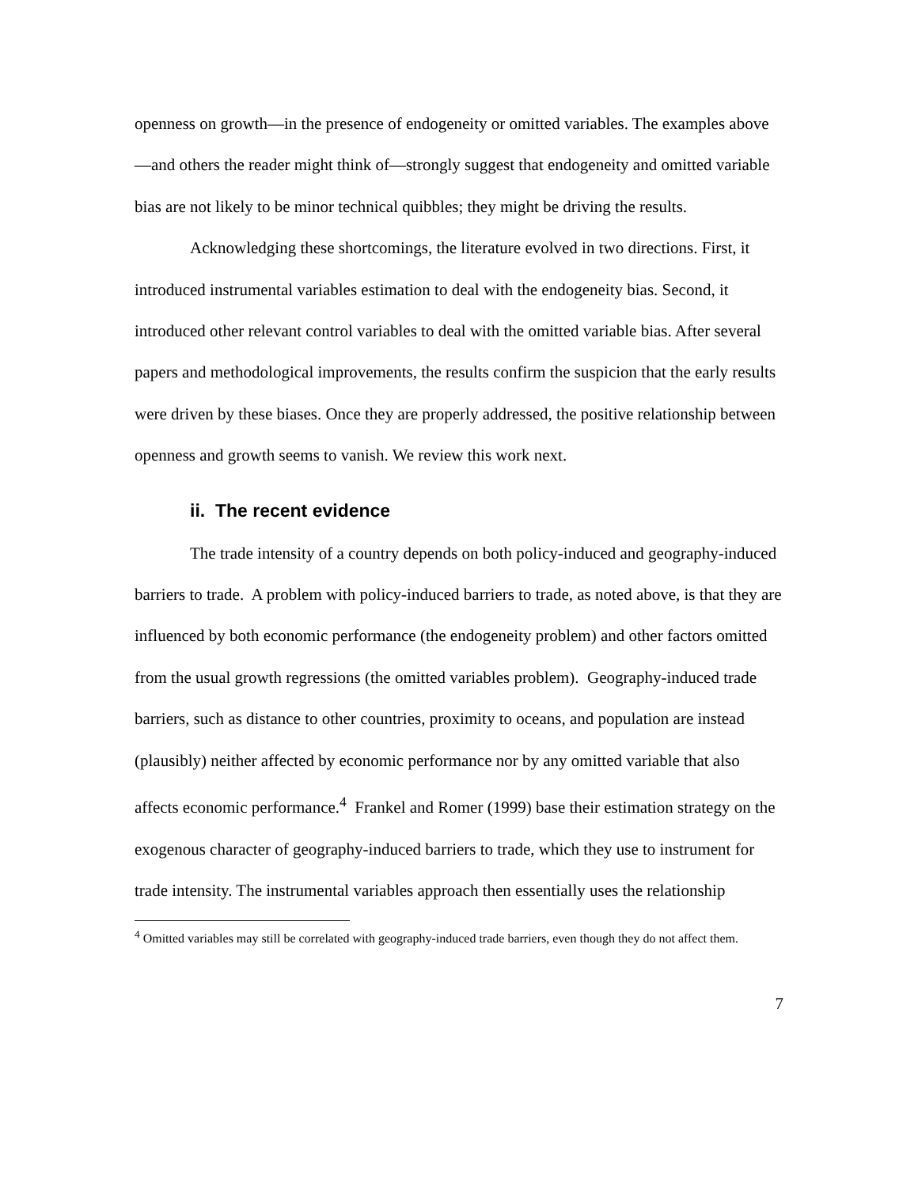openness on growth—in the presence of endogeneity or omitted variables. The examples above—and others the reader might think of—strongly suggest that endogeneity and omitted variable bias are not likely to be minor technical quibbles; they might be driving the results.
Acknowledging these shortcomings, the literature evolved in two directions. First, it introduced instrumental variables estimation to deal with the endogeneity bias. Second, it introduced other relevant control variables to deal with the omitted variable bias. After several papers and methodological improvements, the results confirm the suspicion that the early results were driven by these biases. Once they are properly addressed, the positive relationship between openness and growth seems to vanish. We review this work next.
ii. The recent evidence
The trade intensity of a country depends on both policy-induced and geography-induced barriers to trade. A problem with policy-induced barriers to trade, as noted above, is that they are influenced by both economic performance (the endogeneity problem) and other factors omitted from the usual growth regressions (the omitted variables problem). Geography-induced trade barriers, such as distance to other countries, proximity to oceans, and population are instead (plausibly) neither affected by economic performance nor by any omitted variable that also affects economic performance.<sup>4</sup> Frankel and Romer (1999) base their estimation strategy on the exogenous character of geography-induced barriers to trade, which they use to instrument for trade intensity. The instrumental variables approach then essentially uses the relationship
<sup>4</sup> Omitted variables may still be correlated with geography-induced trade barriers, even though they do not affect them.
7